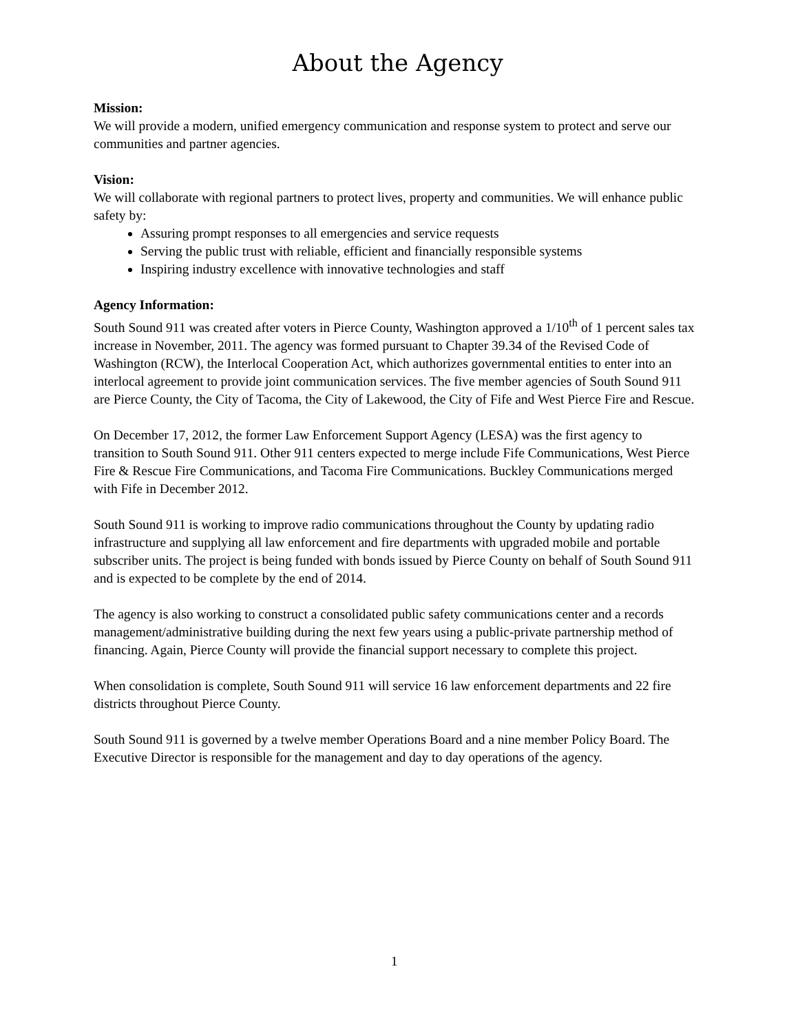About the Agency
Mission:
We will provide a modern, unified emergency communication and response system to protect and serve our communities and partner agencies.
Vision:
We will collaborate with regional partners to protect lives, property and communities. We will enhance public safety by:
Assuring prompt responses to all emergencies and service requests
Serving the public trust with reliable, efficient and financially responsible systems
Inspiring industry excellence with innovative technologies and staff
Agency Information:
South Sound 911 was created after voters in Pierce County, Washington approved a 1/10<sup>th</sup> of 1 percent sales tax increase in November, 2011. The agency was formed pursuant to Chapter 39.34 of the Revised Code of Washington (RCW), the Interlocal Cooperation Act, which authorizes governmental entities to enter into an interlocal agreement to provide joint communication services. The five member agencies of South Sound 911 are Pierce County, the City of Tacoma, the City of Lakewood, the City of Fife and West Pierce Fire and Rescue.
On December 17, 2012, the former Law Enforcement Support Agency (LESA) was the first agency to transition to South Sound 911. Other 911 centers expected to merge include Fife Communications, West Pierce Fire & Rescue Fire Communications, and Tacoma Fire Communications. Buckley Communications merged with Fife in December 2012.
South Sound 911 is working to improve radio communications throughout the County by updating radio infrastructure and supplying all law enforcement and fire departments with upgraded mobile and portable subscriber units. The project is being funded with bonds issued by Pierce County on behalf of South Sound 911 and is expected to be complete by the end of 2014.
The agency is also working to construct a consolidated public safety communications center and a records management/administrative building during the next few years using a public-private partnership method of financing. Again, Pierce County will provide the financial support necessary to complete this project.
When consolidation is complete, South Sound 911 will service 16 law enforcement departments and 22 fire districts throughout Pierce County.
South Sound 911 is governed by a twelve member Operations Board and a nine member Policy Board. The Executive Director is responsible for the management and day to day operations of the agency.
1